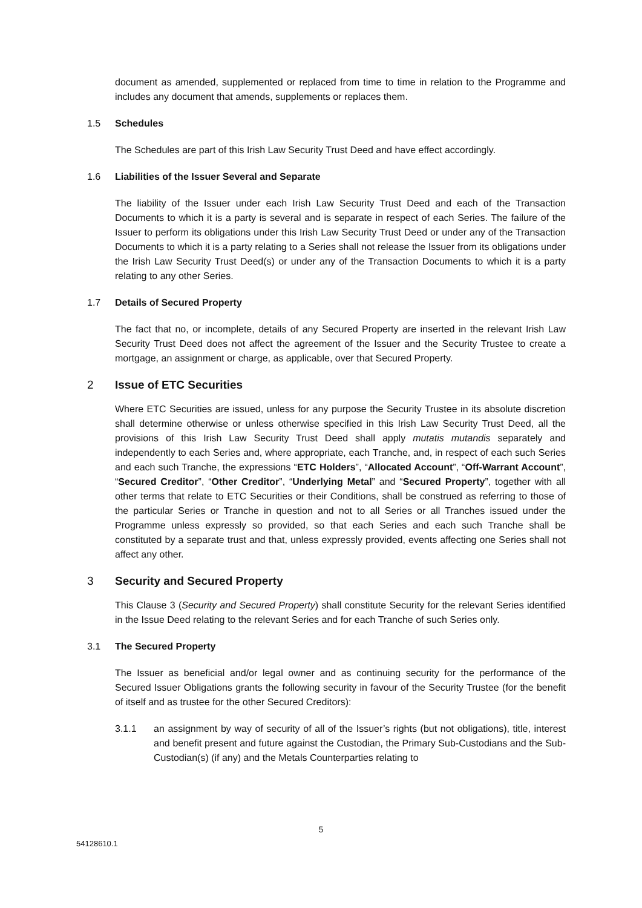document as amended, supplemented or replaced from time to time in relation to the Programme and includes any document that amends, supplements or replaces them.
1.5 Schedules
The Schedules are part of this Irish Law Security Trust Deed and have effect accordingly.
1.6 Liabilities of the Issuer Several and Separate
The liability of the Issuer under each Irish Law Security Trust Deed and each of the Transaction Documents to which it is a party is several and is separate in respect of each Series. The failure of the Issuer to perform its obligations under this Irish Law Security Trust Deed or under any of the Transaction Documents to which it is a party relating to a Series shall not release the Issuer from its obligations under the Irish Law Security Trust Deed(s) or under any of the Transaction Documents to which it is a party relating to any other Series.
1.7 Details of Secured Property
The fact that no, or incomplete, details of any Secured Property are inserted in the relevant Irish Law Security Trust Deed does not affect the agreement of the Issuer and the Security Trustee to create a mortgage, an assignment or charge, as applicable, over that Secured Property.
2 Issue of ETC Securities
Where ETC Securities are issued, unless for any purpose the Security Trustee in its absolute discretion shall determine otherwise or unless otherwise specified in this Irish Law Security Trust Deed, all the provisions of this Irish Law Security Trust Deed shall apply mutatis mutandis separately and independently to each Series and, where appropriate, each Tranche, and, in respect of each such Series and each such Tranche, the expressions “ETC Holders”, “Allocated Account”, “Off-Warrant Account”, “Secured Creditor”, “Other Creditor”, “Underlying Metal” and “Secured Property”, together with all other terms that relate to ETC Securities or their Conditions, shall be construed as referring to those of the particular Series or Tranche in question and not to all Series or all Tranches issued under the Programme unless expressly so provided, so that each Series and each such Tranche shall be constituted by a separate trust and that, unless expressly provided, events affecting one Series shall not affect any other.
3 Security and Secured Property
This Clause 3 (Security and Secured Property) shall constitute Security for the relevant Series identified in the Issue Deed relating to the relevant Series and for each Tranche of such Series only.
3.1 The Secured Property
The Issuer as beneficial and/or legal owner and as continuing security for the performance of the Secured Issuer Obligations grants the following security in favour of the Security Trustee (for the benefit of itself and as trustee for the other Secured Creditors):
3.1.1 an assignment by way of security of all of the Issuer’s rights (but not obligations), title, interest and benefit present and future against the Custodian, the Primary Sub-Custodians and the Sub-Custodian(s) (if any) and the Metals Counterparties relating to
5
54128610.1